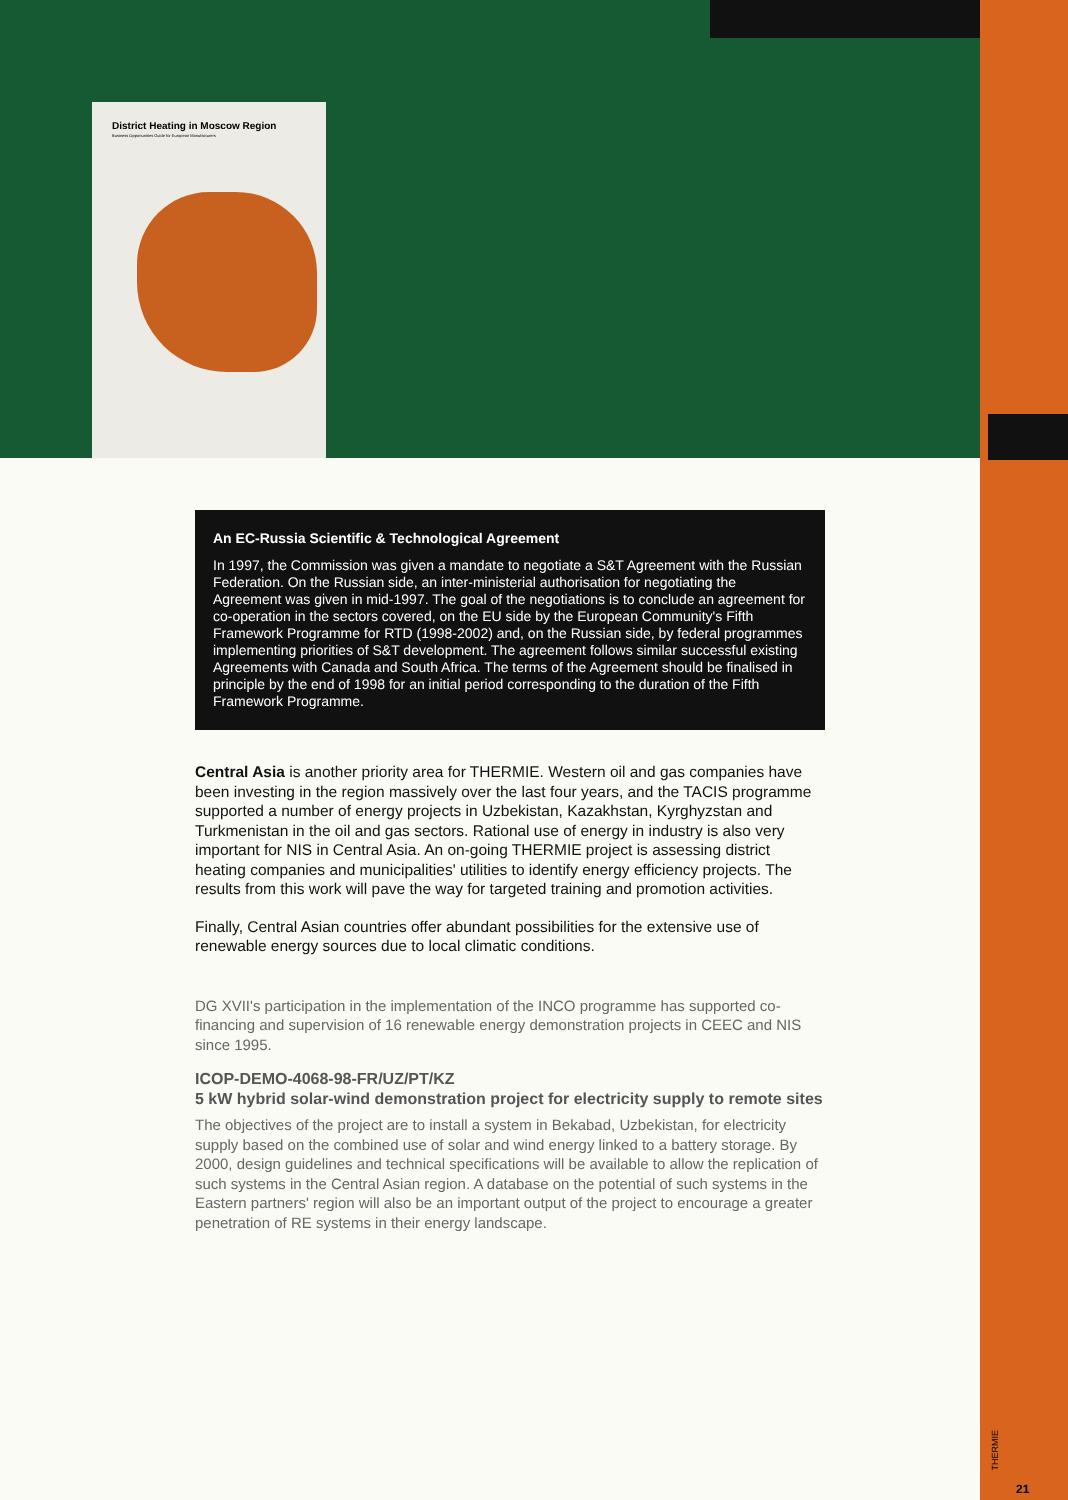District Heating in Moscow Region
Business Opportunities Guide for European Manufacturers
An EC-Russia Scientific & Technological Agreement
In 1997, the Commission was given a mandate to negotiate a S&T Agreement with the Russian Federation. On the Russian side, an inter-ministerial authorisation for negotiating the Agreement was given in mid-1997. The goal of the negotiations is to conclude an agreement for co-operation in the sectors covered, on the EU side by the European Community's Fifth Framework Programme for RTD (1998-2002) and, on the Russian side, by federal programmes implementing priorities of S&T development. The agreement follows similar successful existing Agreements with Canada and South Africa. The terms of the Agreement should be finalised in principle by the end of 1998 for an initial period corresponding to the duration of the Fifth Framework Programme.
Central Asia is another priority area for THERMIE. Western oil and gas companies have been investing in the region massively over the last four years, and the TACIS programme supported a number of energy projects in Uzbekistan, Kazakhstan, Kyrghyzstan and Turkmenistan in the oil and gas sectors. Rational use of energy in industry is also very important for NIS in Central Asia. An on-going THERMIE project is assessing district heating companies and municipalities' utilities to identify energy efficiency projects. The results from this work will pave the way for targeted training and promotion activities.
Finally, Central Asian countries offer abundant possibilities for the extensive use of renewable energy sources due to local climatic conditions.
DG XVII's participation in the implementation of the INCO programme has supported co-financing and supervision of 16 renewable energy demonstration projects in CEEC and NIS since 1995.
ICOP-DEMO-4068-98-FR/UZ/PT/KZ
5 kW hybrid solar-wind demonstration project for electricity supply to remote sites
The objectives of the project are to install a system in Bekabad, Uzbekistan, for electricity supply based on the combined use of solar and wind energy linked to a battery storage. By 2000, design guidelines and technical specifications will be available to allow the replication of such systems in the Central Asian region. A database on the potential of such systems in the Eastern partners' region will also be an important output of the project to encourage a greater penetration of RE systems in their energy landscape.
THERMIE
21